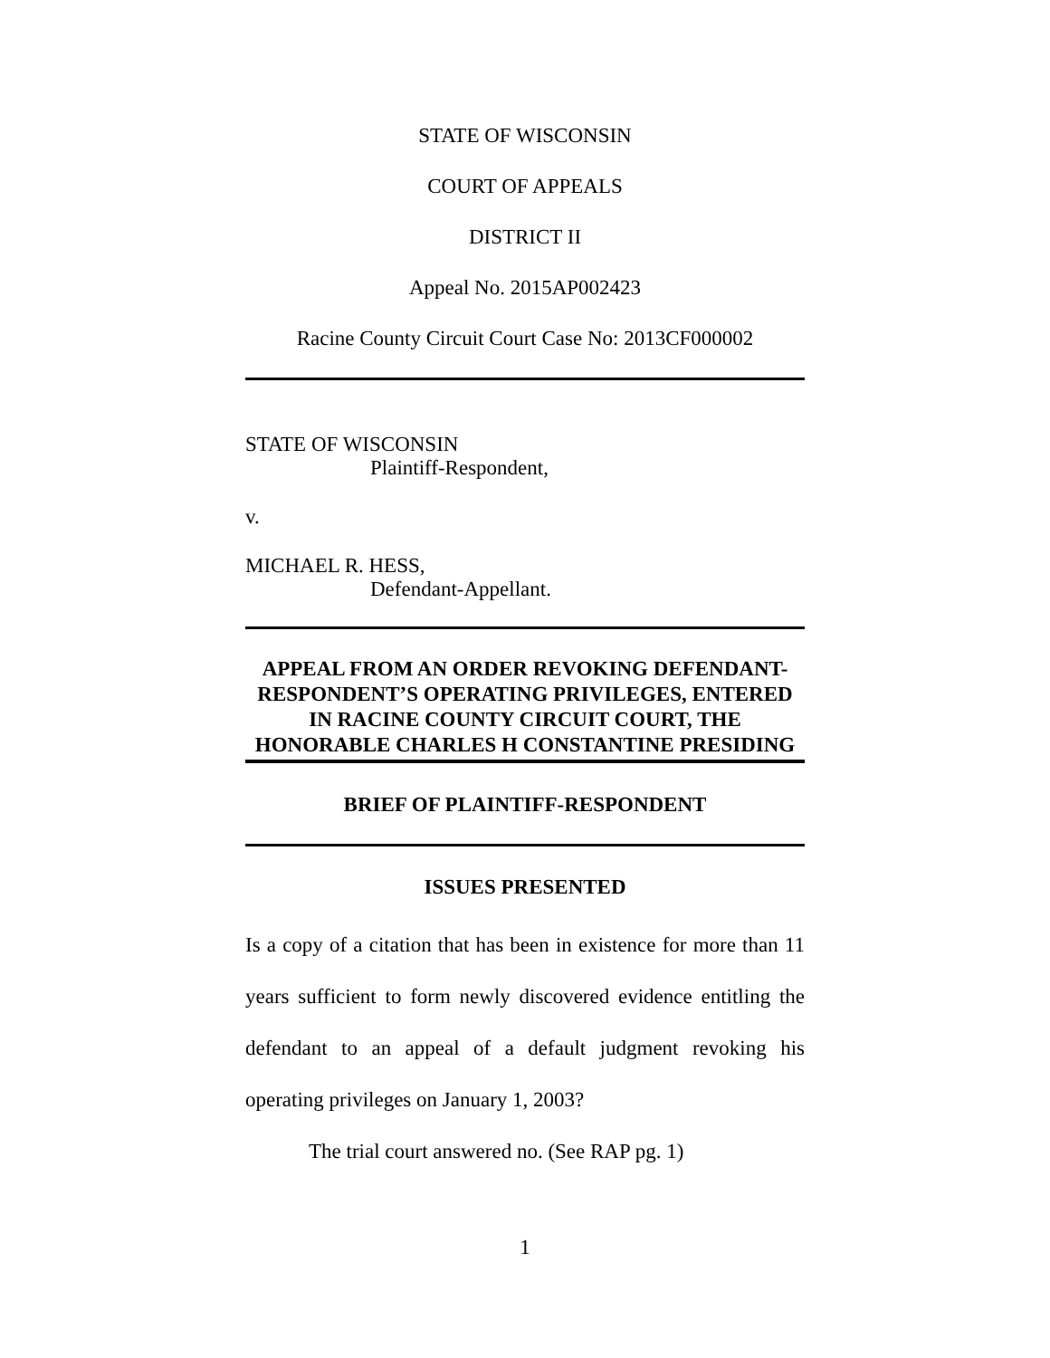STATE OF WISCONSIN
COURT OF APPEALS
DISTRICT II
Appeal No. 2015AP002423
Racine County Circuit Court Case No: 2013CF000002
STATE OF WISCONSIN
Plaintiff-Respondent,
v.
MICHAEL R. HESS,
Defendant-Appellant.
APPEAL FROM AN ORDER REVOKING DEFENDANT-RESPONDENT’S OPERATING PRIVILEGES, ENTERED IN RACINE COUNTY CIRCUIT COURT, THE HONORABLE CHARLES H CONSTANTINE PRESIDING
BRIEF OF PLAINTIFF-RESPONDENT
ISSUES PRESENTED
Is a copy of a citation that has been in existence for more than 11 years sufficient to form newly discovered evidence entitling the defendant to an appeal of a default judgment revoking his operating privileges on January 1, 2003?
The trial court answered no. (See RAP pg. 1)
1